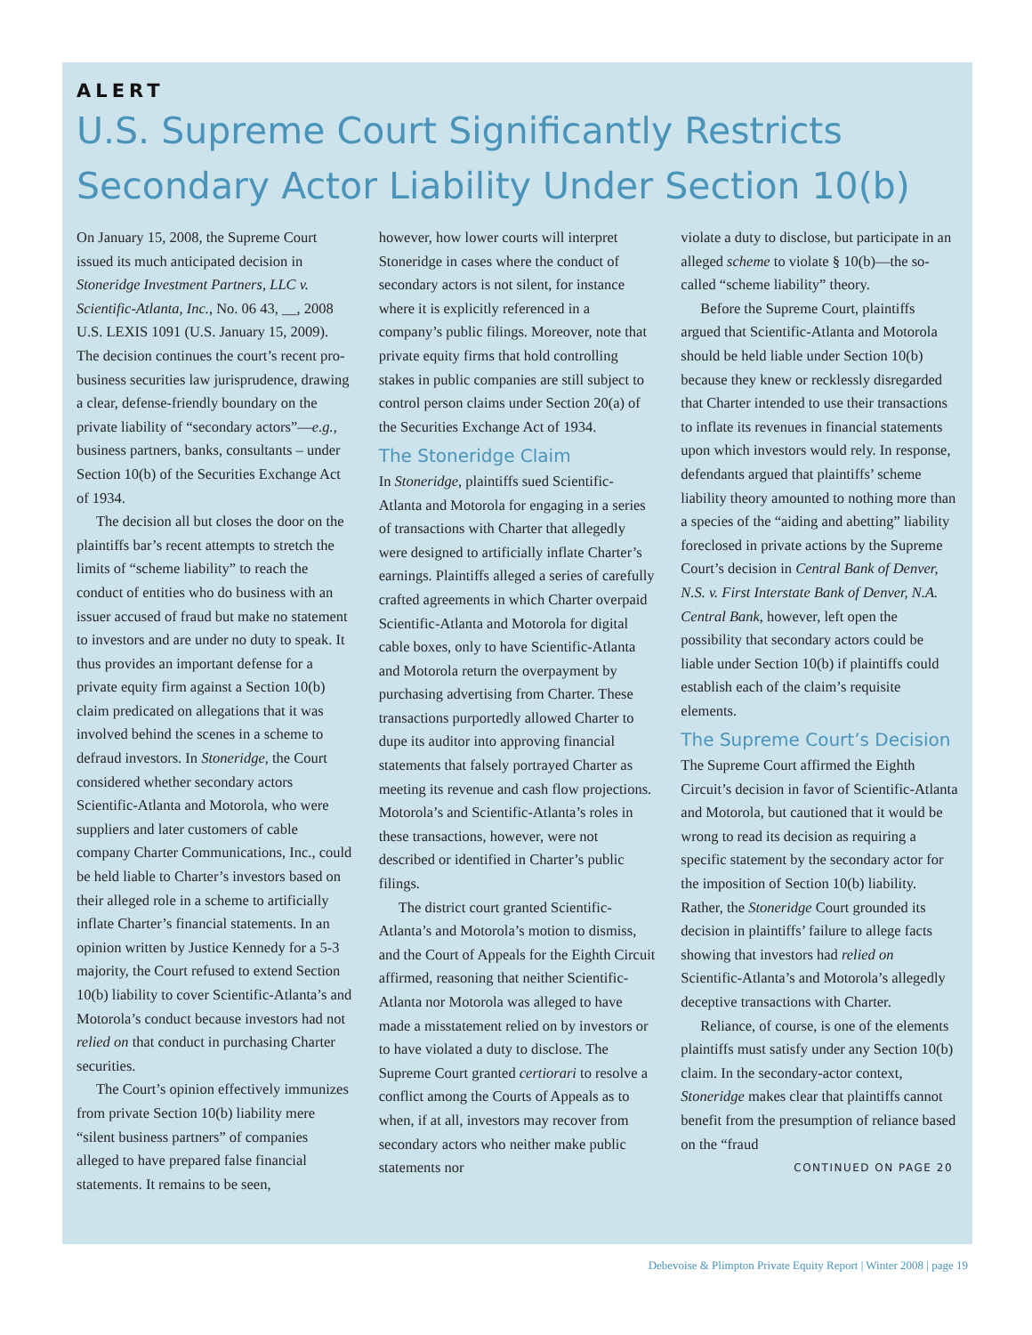ALERT
U.S. Supreme Court Significantly Restricts Secondary Actor Liability Under Section 10(b)
On January 15, 2008, the Supreme Court issued its much anticipated decision in Stoneridge Investment Partners, LLC v. Scientific-Atlanta, Inc., No. 06 43, __, 2008 U.S. LEXIS 1091 (U.S. January 15, 2009). The decision continues the court’s recent pro-business securities law jurisprudence, drawing a clear, defense-friendly boundary on the private liability of “secondary actors”—e.g., business partners, banks, consultants – under Section 10(b) of the Securities Exchange Act of 1934.
The decision all but closes the door on the plaintiffs bar’s recent attempts to stretch the limits of “scheme liability” to reach the conduct of entities who do business with an issuer accused of fraud but make no statement to investors and are under no duty to speak. It thus provides an important defense for a private equity firm against a Section 10(b) claim predicated on allegations that it was involved behind the scenes in a scheme to defraud investors. In Stoneridge, the Court considered whether secondary actors Scientific-Atlanta and Motorola, who were suppliers and later customers of cable company Charter Communications, Inc., could be held liable to Charter’s investors based on their alleged role in a scheme to artificially inflate Charter’s financial statements. In an opinion written by Justice Kennedy for a 5-3 majority, the Court refused to extend Section 10(b) liability to cover Scientific-Atlanta’s and Motorola’s conduct because investors had not relied on that conduct in purchasing Charter securities.
The Court’s opinion effectively immunizes from private Section 10(b) liability mere “silent business partners” of companies alleged to have prepared false financial statements. It remains to be seen,
however, how lower courts will interpret Stoneridge in cases where the conduct of secondary actors is not silent, for instance where it is explicitly referenced in a company’s public filings. Moreover, note that private equity firms that hold controlling stakes in public companies are still subject to control person claims under Section 20(a) of the Securities Exchange Act of 1934.
The Stoneridge Claim
In Stoneridge, plaintiffs sued Scientific-Atlanta and Motorola for engaging in a series of transactions with Charter that allegedly were designed to artificially inflate Charter’s earnings. Plaintiffs alleged a series of carefully crafted agreements in which Charter overpaid Scientific-Atlanta and Motorola for digital cable boxes, only to have Scientific-Atlanta and Motorola return the overpayment by purchasing advertising from Charter. These transactions purportedly allowed Charter to dupe its auditor into approving financial statements that falsely portrayed Charter as meeting its revenue and cash flow projections. Motorola’s and Scientific-Atlanta’s roles in these transactions, however, were not described or identified in Charter’s public filings.
The district court granted Scientific-Atlanta’s and Motorola’s motion to dismiss, and the Court of Appeals for the Eighth Circuit affirmed, reasoning that neither Scientific-Atlanta nor Motorola was alleged to have made a misstatement relied on by investors or to have violated a duty to disclose. The Supreme Court granted certiorari to resolve a conflict among the Courts of Appeals as to when, if at all, investors may recover from secondary actors who neither make public statements nor
violate a duty to disclose, but participate in an alleged scheme to violate § 10(b)—the so-called “scheme liability” theory.
Before the Supreme Court, plaintiffs argued that Scientific-Atlanta and Motorola should be held liable under Section 10(b) because they knew or recklessly disregarded that Charter intended to use their transactions to inflate its revenues in financial statements upon which investors would rely. In response, defendants argued that plaintiffs’ scheme liability theory amounted to nothing more than a species of the “aiding and abetting” liability foreclosed in private actions by the Supreme Court’s decision in Central Bank of Denver, N.S. v. First Interstate Bank of Denver, N.A. Central Bank, however, left open the possibility that secondary actors could be liable under Section 10(b) if plaintiffs could establish each of the claim’s requisite elements.
The Supreme Court’s Decision
The Supreme Court affirmed the Eighth Circuit’s decision in favor of Scientific-Atlanta and Motorola, but cautioned that it would be wrong to read its decision as requiring a specific statement by the secondary actor for the imposition of Section 10(b) liability. Rather, the Stoneridge Court grounded its decision in plaintiffs’ failure to allege facts showing that investors had relied on Scientific-Atlanta’s and Motorola’s allegedly deceptive transactions with Charter.
Reliance, of course, is one of the elements plaintiffs must satisfy under any Section 10(b) claim. In the secondary-actor context, Stoneridge makes clear that plaintiffs cannot benefit from the presumption of reliance based on the “fraud
CONTINUED ON PAGE 20
Debevoise & Plimpton Private Equity Report | Winter 2008 | page 19